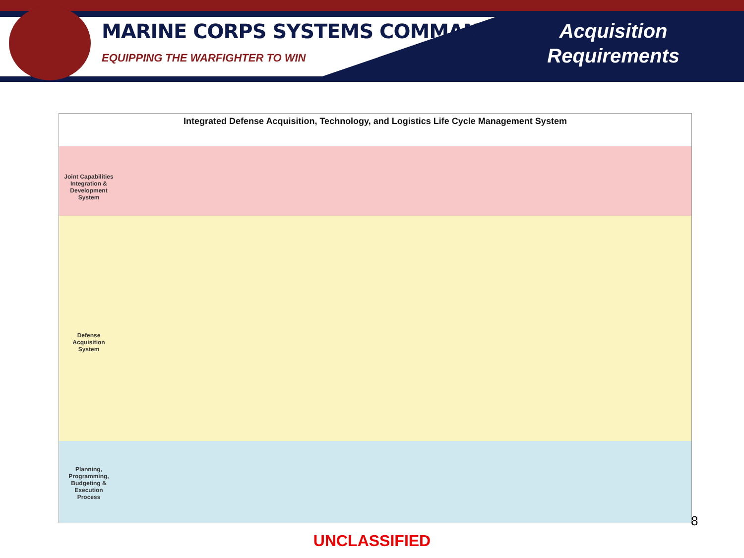MARINE CORPS SYSTEMS COMMAND
EQUIPPING THE WARFIGHTER TO WIN
Acquisition
Requirements
Integrated Defense Acquisition, Technology, and Logistics Life Cycle Management System
Joint Capabilities Integration & Development System
Defense Acquisition System
Planning, Programming, Budgeting & Execution Process
8
UNCLASSIFIED